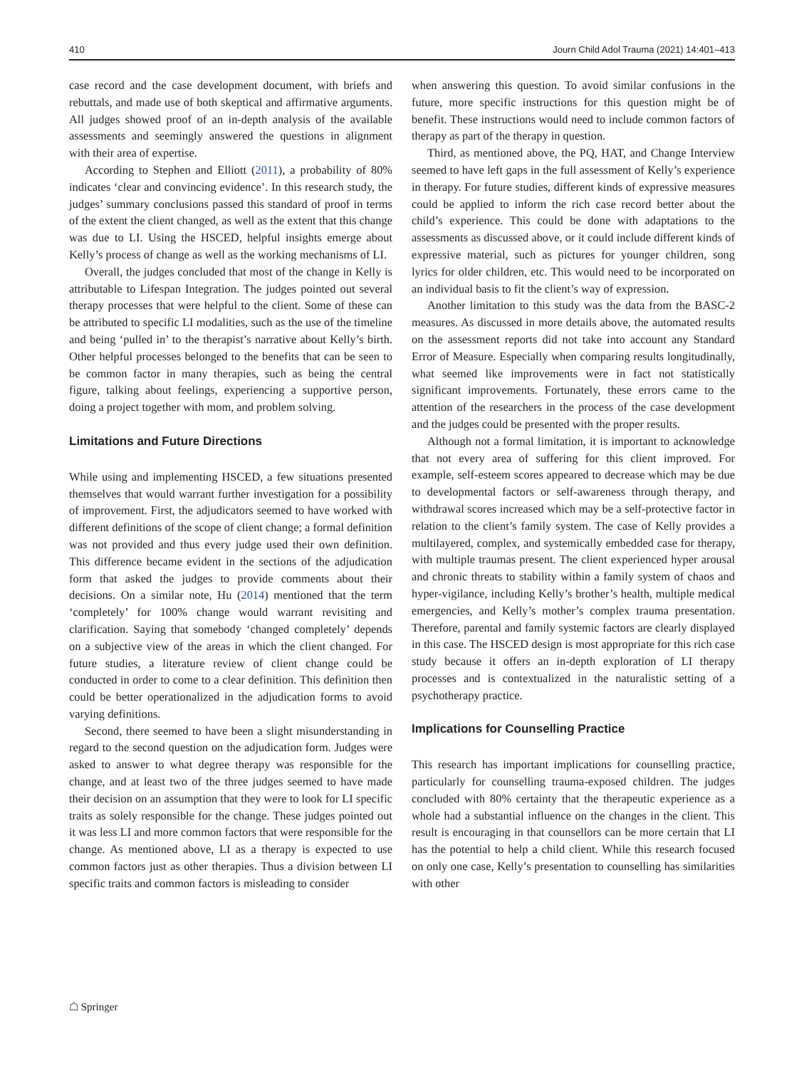410 Journ Child Adol Trauma (2021) 14:401–413
case record and the case development document, with briefs and rebuttals, and made use of both skeptical and affirmative arguments. All judges showed proof of an in-depth analysis of the available assessments and seemingly answered the questions in alignment with their area of expertise.
According to Stephen and Elliott (2011), a probability of 80% indicates ‘clear and convincing evidence’. In this research study, the judges’ summary conclusions passed this standard of proof in terms of the extent the client changed, as well as the extent that this change was due to LI. Using the HSCED, helpful insights emerge about Kelly’s process of change as well as the working mechanisms of LI.
Overall, the judges concluded that most of the change in Kelly is attributable to Lifespan Integration. The judges pointed out several therapy processes that were helpful to the client. Some of these can be attributed to specific LI modalities, such as the use of the timeline and being ‘pulled in’ to the therapist’s narrative about Kelly’s birth. Other helpful processes belonged to the benefits that can be seen to be common factor in many therapies, such as being the central figure, talking about feelings, experiencing a supportive person, doing a project together with mom, and problem solving.
Limitations and Future Directions
While using and implementing HSCED, a few situations presented themselves that would warrant further investigation for a possibility of improvement. First, the adjudicators seemed to have worked with different definitions of the scope of client change; a formal definition was not provided and thus every judge used their own definition. This difference became evident in the sections of the adjudication form that asked the judges to provide comments about their decisions. On a similar note, Hu (2014) mentioned that the term ‘completely’ for 100% change would warrant revisiting and clarification. Saying that somebody ‘changed completely’ depends on a subjective view of the areas in which the client changed. For future studies, a literature review of client change could be conducted in order to come to a clear definition. This definition then could be better operationalized in the adjudication forms to avoid varying definitions.
Second, there seemed to have been a slight misunderstanding in regard to the second question on the adjudication form. Judges were asked to answer to what degree therapy was responsible for the change, and at least two of the three judges seemed to have made their decision on an assumption that they were to look for LI specific traits as solely responsible for the change. These judges pointed out it was less LI and more common factors that were responsible for the change. As mentioned above, LI as a therapy is expected to use common factors just as other therapies. Thus a division between LI specific traits and common factors is misleading to consider
when answering this question. To avoid similar confusions in the future, more specific instructions for this question might be of benefit. These instructions would need to include common factors of therapy as part of the therapy in question.
Third, as mentioned above, the PQ, HAT, and Change Interview seemed to have left gaps in the full assessment of Kelly’s experience in therapy. For future studies, different kinds of expressive measures could be applied to inform the rich case record better about the child’s experience. This could be done with adaptations to the assessments as discussed above, or it could include different kinds of expressive material, such as pictures for younger children, song lyrics for older children, etc. This would need to be incorporated on an individual basis to fit the client’s way of expression.
Another limitation to this study was the data from the BASC-2 measures. As discussed in more details above, the automated results on the assessment reports did not take into account any Standard Error of Measure. Especially when comparing results longitudinally, what seemed like improvements were in fact not statistically significant improvements. Fortunately, these errors came to the attention of the researchers in the process of the case development and the judges could be presented with the proper results.
Although not a formal limitation, it is important to acknowledge that not every area of suffering for this client improved. For example, self-esteem scores appeared to decrease which may be due to developmental factors or self-awareness through therapy, and withdrawal scores increased which may be a self-protective factor in relation to the client’s family system. The case of Kelly provides a multilayered, complex, and systemically embedded case for therapy, with multiple traumas present. The client experienced hyper arousal and chronic threats to stability within a family system of chaos and hyper-vigilance, including Kelly’s brother’s health, multiple medical emergencies, and Kelly’s mother’s complex trauma presentation. Therefore, parental and family systemic factors are clearly displayed in this case. The HSCED design is most appropriate for this rich case study because it offers an in-depth exploration of LI therapy processes and is contextualized in the naturalistic setting of a psychotherapy practice.
Implications for Counselling Practice
This research has important implications for counselling practice, particularly for counselling trauma-exposed children. The judges concluded with 80% certainty that the therapeutic experience as a whole had a substantial influence on the changes in the client. This result is encouraging in that counsellors can be more certain that LI has the potential to help a child client. While this research focused on only one case, Kelly’s presentation to counselling has similarities with other
☖ Springer